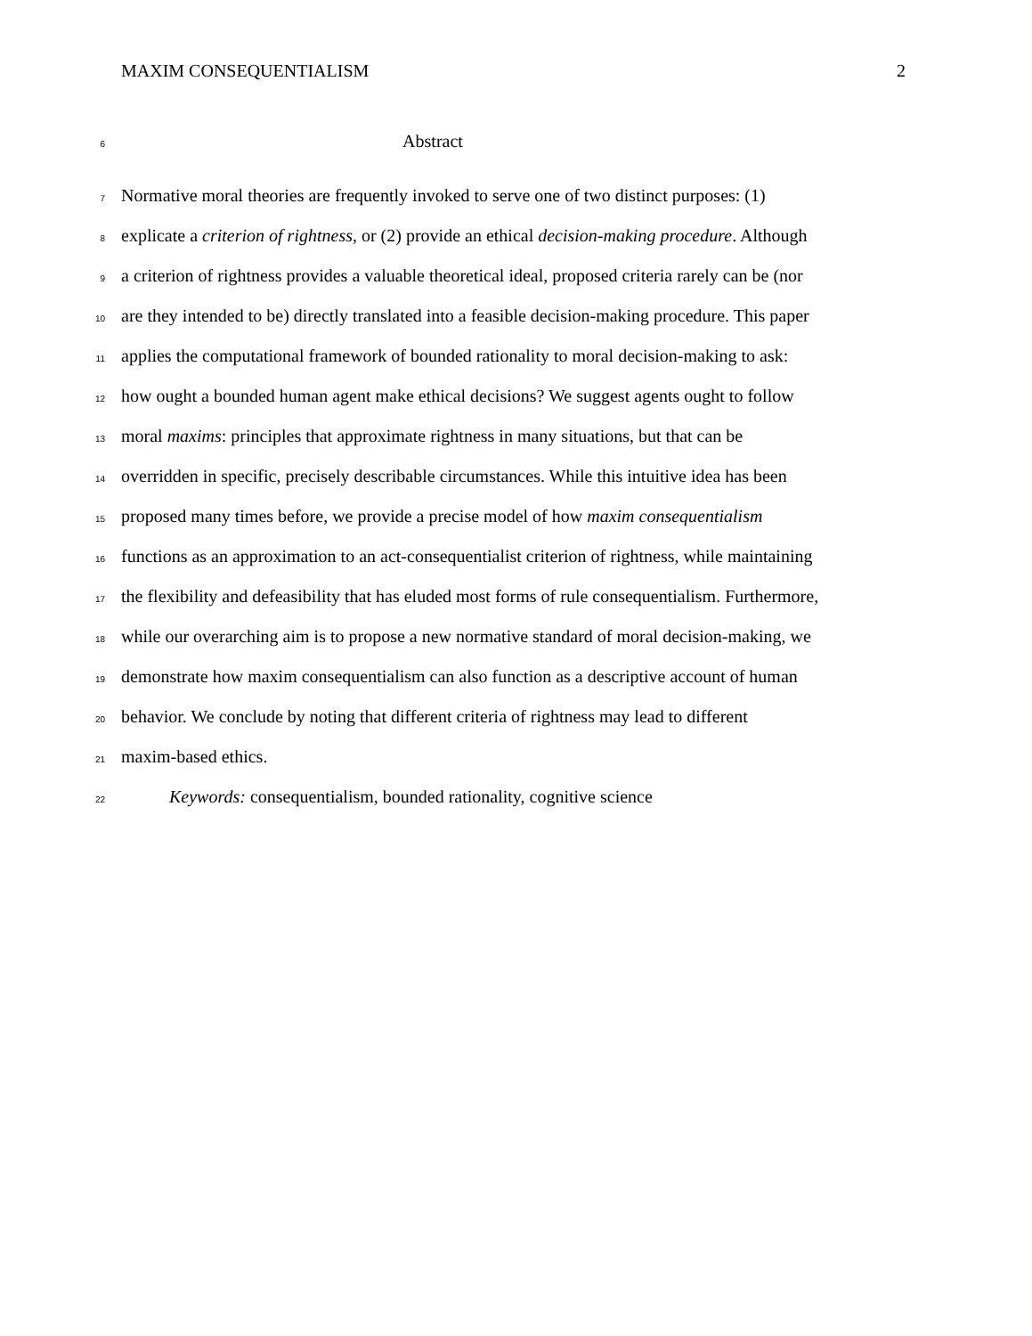MAXIM CONSEQUENTIALISM 2
6 Abstract
7 Normative moral theories are frequently invoked to serve one of two distinct purposes: (1)
8 explicate a criterion of rightness, or (2) provide an ethical decision-making procedure. Although
9 a criterion of rightness provides a valuable theoretical ideal, proposed criteria rarely can be (nor
10 are they intended to be) directly translated into a feasible decision-making procedure. This paper
11 applies the computational framework of bounded rationality to moral decision-making to ask:
12 how ought a bounded human agent make ethical decisions? We suggest agents ought to follow
13 moral maxims: principles that approximate rightness in many situations, but that can be
14 overridden in specific, precisely describable circumstances. While this intuitive idea has been
15 proposed many times before, we provide a precise model of how maxim consequentialism
16 functions as an approximation to an act-consequentialist criterion of rightness, while maintaining
17 the flexibility and defeasibility that has eluded most forms of rule consequentialism. Furthermore,
18 while our overarching aim is to propose a new normative standard of moral decision-making, we
19 demonstrate how maxim consequentialism can also function as a descriptive account of human
20 behavior. We conclude by noting that different criteria of rightness may lead to different
21 maxim-based ethics.
22 Keywords: consequentialism, bounded rationality, cognitive science